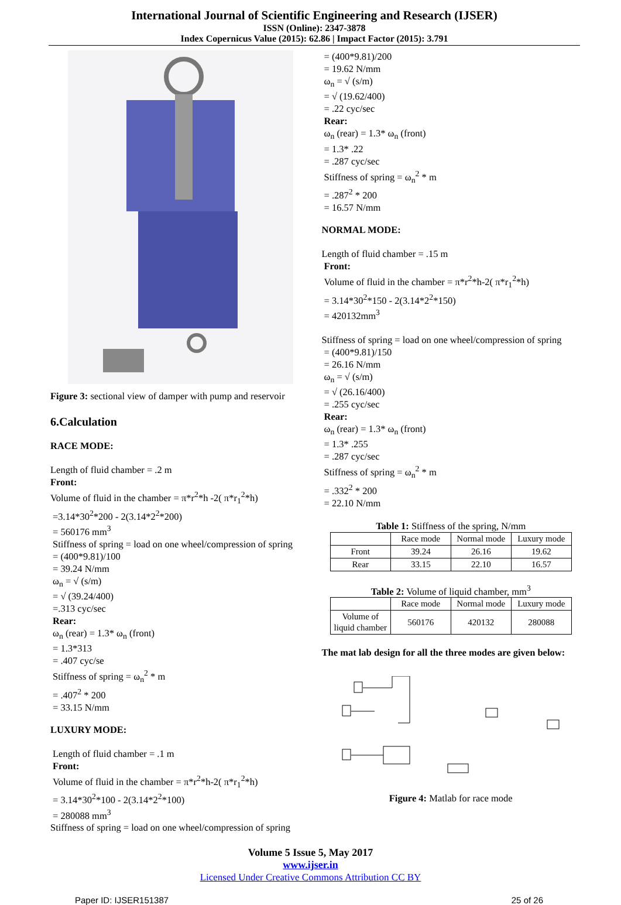International Journal of Scientific Engineering and Research (IJSER)
ISSN (Online): 2347-3878
Index Copernicus Value (2015): 62.86 | Impact Factor (2015): 3.791
Figure 3: sectional view of damper with pump and reservoir
6.Calculation
RACE MODE:
Length of fluid chamber = .2 m
Front:
Volume of fluid in the chamber = π*r<sup>2</sup>*h -2( π*r<sub>1</sub><sup>2</sup>*h)
=3.14*30<sup>2</sup>*200 - 2(3.14*2<sup>2</sup>*200)
= 560176 mm<sup>3</sup>
Stiffness of spring = load on one wheel/compression of spring
= (400*9.81)/100
= 39.24 N/mm
ω<sub>n</sub> = √ (s/m)
= √ (39.24/400)
=.313 cyc/sec
Rear:
ω<sub>n</sub> (rear) = 1.3* ω<sub>n</sub> (front)
= 1.3*313
= .407 cyc/se
Stiffness of spring = ω<sub>n</sub><sup>2</sup> * m
= .407<sup>2</sup> * 200
= 33.15 N/mm
LUXURY MODE:
Length of fluid chamber = .1 m
Front:
Volume of fluid in the chamber = π*r<sup>2</sup>*h-2( π*r<sub>1</sub><sup>2</sup>*h)
= 3.14*30<sup>2</sup>*100 - 2(3.14*2<sup>2</sup>*100)
= 280088 mm<sup>3</sup>
Stiffness of spring = load on one wheel/compression of spring
= (400*9.81)/200
= 19.62 N/mm
ω<sub>n</sub> = √ (s/m)
= √ (19.62/400)
= .22 cyc/sec
Rear:
ω<sub>n</sub> (rear) = 1.3* ω<sub>n</sub> (front)
= 1.3* .22
= .287 cyc/sec
Stiffness of spring = ω<sub>n</sub><sup>2</sup> * m
= .287<sup>2</sup> * 200
= 16.57 N/mm
NORMAL MODE:
Length of fluid chamber = .15 m
Front:
Volume of fluid in the chamber = π*r<sup>2</sup>*h-2( π*r<sub>1</sub><sup>2</sup>*h)
= 3.14*30<sup>2</sup>*150 - 2(3.14*2<sup>2</sup>*150)
= 420132mm<sup>3</sup>
Stiffness of spring = load on one wheel/compression of spring
= (400*9.81)/150
= 26.16 N/mm
ω<sub>n</sub> = √ (s/m)
= √ (26.16/400)
= .255 cyc/sec
Rear:
ω<sub>n</sub> (rear) = 1.3* ω<sub>n</sub> (front)
= 1.3* .255
= .287 cyc/sec
Stiffness of spring = ω<sub>n</sub><sup>2</sup> * m
= .332<sup>2</sup> * 200
= 22.10 N/mm
Table 1: Stiffness of the spring, N/mm
| | Race mode | Normal mode | Luxury mode |
| --- | --- | --- | --- |
| Front | 39.24 | 26.16 | 19.62 |
| Rear | 33.15 | 22.10 | 16.57 |
Table 2: Volume of liquid chamber, mm<sup>3</sup>
| | Race mode | Normal mode | Luxury mode |
| --- | --- | --- | --- |
| Volume of liquid chamber | 560176 | 420132 | 280088 |
The mat lab design for all the three modes are given below:
Figure 4: Matlab for race mode
Volume 5 Issue 5, May 2017
www.ijser.in
Licensed Under Creative Commons Attribution CC BY
Paper ID: IJSER151387 25 of 26